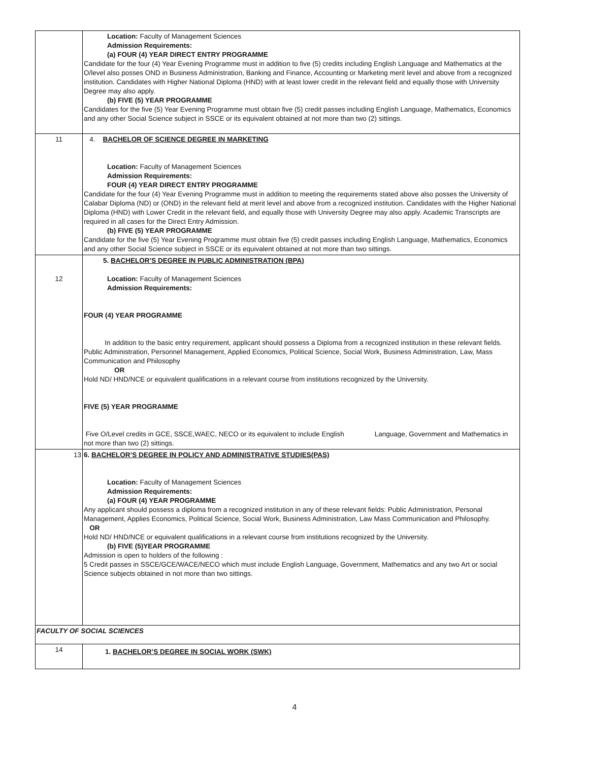| | Location: Faculty of Management Sciences Admission Requirements: (a) FOUR (4) YEAR DIRECT ENTRY PROGRAMME Candidate for the four (4) Year Evening Programme must in addition to five (5) credits including English Language and Mathematics at the O/level also posses OND in Business Administration, Banking and Finance, Accounting or Marketing merit level and above from a recognized institution. Candidates with Higher National Diploma (HND) with at least lower credit in the relevant field and equally those with University Degree may also apply. (b) FIVE (5) YEAR PROGRAMME Candidates for the five (5) Year Evening Programme must obtain five (5) credit passes including English Language, Mathematics, Economics and any other Social Science subject in SSCE or its equivalent obtained at not more than two (2) sittings. |
| 11 | 4. BACHELOR OF SCIENCE DEGREE IN MARKETING Location: Faculty of Management Sciences Admission Requirements: FOUR (4) YEAR DIRECT ENTRY PROGRAMME Candidate for the four (4) Year Evening Programme must in addition to meeting the requirements stated above also posses the University of Calabar Diploma (ND) or (OND) in the relevant field at merit level and above from a recognized institution. Candidates with the Higher National Diploma (HND) with Lower Credit in the relevant field, and equally those with University Degree may also apply. Academic Transcripts are required in all cases for the Direct Entry Admission. (b) FIVE (5) YEAR PROGRAMME Candidate for the five (5) Year Evening Programme must obtain five (5) credit passes including English Language, Mathematics, Economics and any other Social Science subject in SSCE or its equivalent obtained at not more than two sittings. |
| 12 | 5. BACHELOR’S DEGREE IN PUBLIC ADMINISTRATION (BPA) Location: Faculty of Management Sciences Admission Requirements: FOUR (4) YEAR PROGRAMME In addition to the basic entry requirement, applicant should possess a Diploma from a recognized institution in these relevant fields. Public Administration, Personnel Management, Applied Economics, Political Science, Social Work, Business Administration, Law, Mass Communication and Philosophy OR Hold ND/ HND/NCE or equivalent qualifications in a relevant course from institutions recognized by the University. FIVE (5) YEAR PROGRAMME Five O/Level credits in GCE, SSCE,WAEC, NECO or its equivalent to include English Language, Government and Mathematics in not more than two (2) sittings. |
| 13 | 6. BACHELOR’S DEGREE IN POLICY AND ADMINISTRATIVE STUDIES(PAS) Location: Faculty of Management Sciences Admission Requirements: (a) FOUR (4) YEAR PROGRAMME Any applicant should possess a diploma from a recognized institution in any of these relevant fields: Public Administration, Personal Management, Applies Economics, Political Science, Social Work, Business Administration, Law Mass Communication and Philosophy. OR Hold ND/ HND/NCE or equivalent qualifications in a relevant course from institutions recognized by the University. (b) FIVE (5)YEAR PROGRAMME Admission is open to holders of the following : 5 Credit passes in SSCE/GCE/WACE/NECO which must include English Language, Government, Mathematics and any two Art or social Science subjects obtained in not more than two sittings. |
| FACULTY OF SOCIAL SCIENCES | |
| 14 | 1. BACHELOR’S DEGREE IN SOCIAL WORK (SWK) |
4